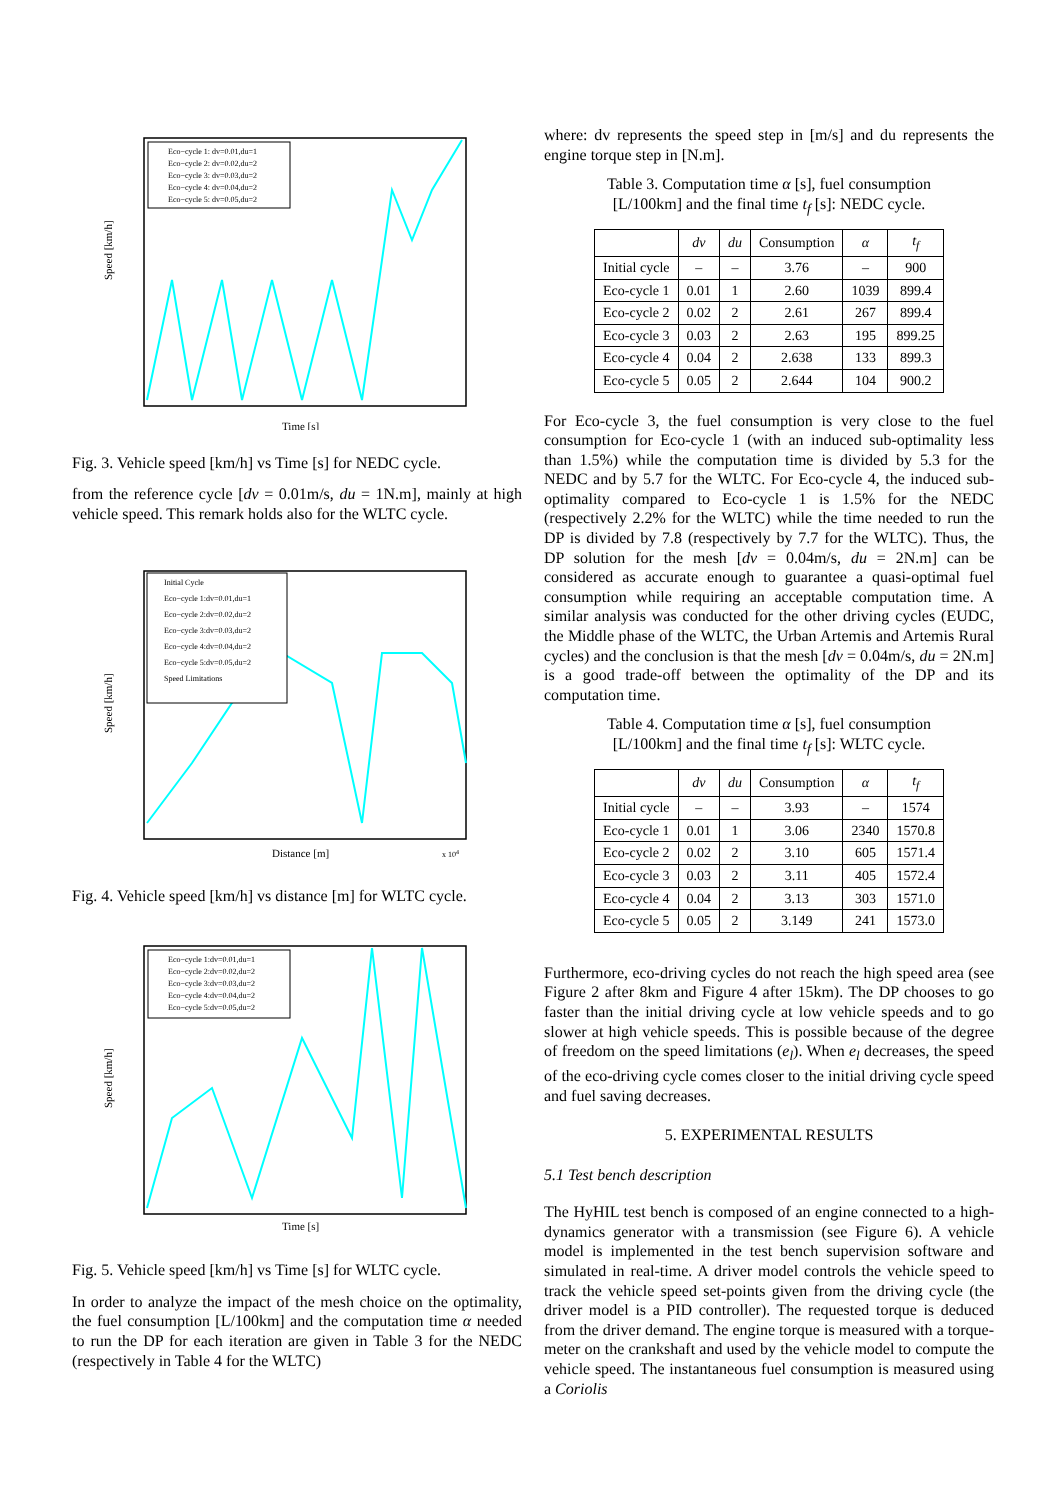Speed [km/h]
Time [s]
Eco−cycle 1: dv=0.01,du=1
Eco−cycle 2: dv=0.02,du=2
Eco−cycle 3: dv=0.03,du=2
Eco−cycle 4: dv=0.04,du=2
Eco−cycle 5: dv=0.05,du=2
Fig. 3. Vehicle speed [km/h] vs Time [s] for NEDC cycle.
from the reference cycle [dv = 0.01m/s, du = 1N.m], mainly at high vehicle speed. This remark holds also for the WLTC cycle.
Speed [km/h]
Distance [m]
x 104
Initial Cycle
Eco−cycle 1:dv=0.01,du=1
Eco−cycle 2:dv=0.02,du=2
Eco−cycle 3:dv=0.03,du=2
Eco−cycle 4:dv=0.04,du=2
Eco−cycle 5:dv=0.05,du=2
Speed Limitations
Fig. 4. Vehicle speed [km/h] vs distance [m] for WLTC cycle.
Speed [km/h]
Time [s]
Eco−cycle 1:dv=0.01,du=1
Eco−cycle 2:dv=0.02,du=2
Eco−cycle 3:dv=0.03,du=2
Eco−cycle 4:dv=0.04,du=2
Eco−cycle 5:dv=0.05,du=2
Fig. 5. Vehicle speed [km/h] vs Time [s] for WLTC cycle.
In order to analyze the impact of the mesh choice on the optimality, the fuel consumption [L/100km] and the computation time α needed to run the DP for each iteration are given in Table 3 for the NEDC (respectively in Table 4 for the WLTC)
where: dv represents the speed step in [m/s] and du represents the engine torque step in [N.m].
Table 3. Computation time α [s], fuel consumption
[L/100km] and the final time t<sub>f</sub> [s]: NEDC cycle.
| | dv | du | Consumption | α | t<sub>f</sub> |
| --- | --- | --- | --- | --- | --- |
| Initial cycle | – | – | 3.76 | – | 900 |
| Eco-cycle 1 | 0.01 | 1 | 2.60 | 1039 | 899.4 |
| Eco-cycle 2 | 0.02 | 2 | 2.61 | 267 | 899.4 |
| Eco-cycle 3 | 0.03 | 2 | 2.63 | 195 | 899.25 |
| Eco-cycle 4 | 0.04 | 2 | 2.638 | 133 | 899.3 |
| Eco-cycle 5 | 0.05 | 2 | 2.644 | 104 | 900.2 |
For Eco-cycle 3, the fuel consumption is very close to the fuel consumption for Eco-cycle 1 (with an induced sub-optimality less than 1.5%) while the computation time is divided by 5.3 for the NEDC and by 5.7 for the WLTC. For Eco-cycle 4, the induced sub-optimality compared to Eco-cycle 1 is 1.5% for the NEDC (respectively 2.2% for the WLTC) while the time needed to run the DP is divided by 7.8 (respectively by 7.7 for the WLTC). Thus, the DP solution for the mesh [dv = 0.04m/s, du = 2N.m] can be considered as accurate enough to guarantee a quasi-optimal fuel consumption while requiring an acceptable computation time. A similar analysis was conducted for the other driving cycles (EUDC, the Middle phase of the WLTC, the Urban Artemis and Artemis Rural cycles) and the conclusion is that the mesh [dv = 0.04m/s, du = 2N.m] is a good trade-off between the optimality of the DP and its computation time.
Table 4. Computation time α [s], fuel consumption
[L/100km] and the final time t<sub>f</sub> [s]: WLTC cycle.
| | dv | du | Consumption | α | t<sub>f</sub> |
| --- | --- | --- | --- | --- | --- |
| Initial cycle | – | – | 3.93 | – | 1574 |
| Eco-cycle 1 | 0.01 | 1 | 3.06 | 2340 | 1570.8 |
| Eco-cycle 2 | 0.02 | 2 | 3.10 | 605 | 1571.4 |
| Eco-cycle 3 | 0.03 | 2 | 3.11 | 405 | 1572.4 |
| Eco-cycle 4 | 0.04 | 2 | 3.13 | 303 | 1571.0 |
| Eco-cycle 5 | 0.05 | 2 | 3.149 | 241 | 1573.0 |
Furthermore, eco-driving cycles do not reach the high speed area (see Figure 2 after 8km and Figure 4 after 15km). The DP chooses to go faster than the initial driving cycle at low vehicle speeds and to go slower at high vehicle speeds. This is possible because of the degree of freedom on the speed limitations (e<sub>l</sub>). When e<sub>l</sub> decreases, the speed of the eco-driving cycle comes closer to the initial driving cycle speed and fuel saving decreases.
5. EXPERIMENTAL RESULTS
5.1 Test bench description
The HyHIL test bench is composed of an engine connected to a high-dynamics generator with a transmission (see Figure 6). A vehicle model is implemented in the test bench supervision software and simulated in real-time. A driver model controls the vehicle speed to track the vehicle speed set-points given from the driving cycle (the driver model is a PID controller). The requested torque is deduced from the driver demand. The engine torque is measured with a torque-meter on the crankshaft and used by the vehicle model to compute the vehicle speed. The instantaneous fuel consumption is measured using a Coriolis